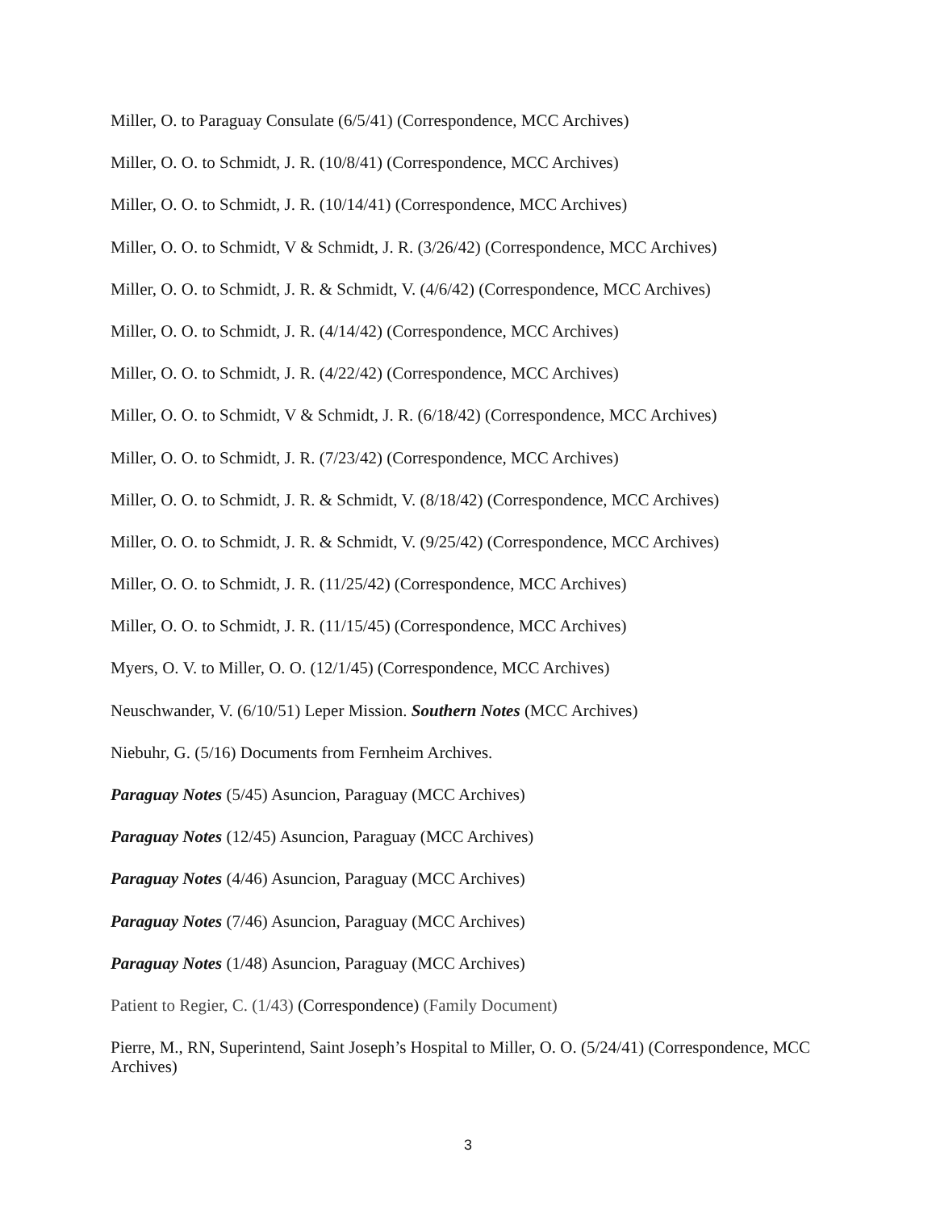Miller, O. to Paraguay Consulate (6/5/41) (Correspondence, MCC Archives)
Miller, O. O. to Schmidt, J. R. (10/8/41) (Correspondence, MCC Archives)
Miller, O. O. to Schmidt, J. R. (10/14/41) (Correspondence, MCC Archives)
Miller, O. O. to Schmidt, V & Schmidt, J. R. (3/26/42) (Correspondence, MCC Archives)
Miller, O. O. to Schmidt, J. R. & Schmidt, V. (4/6/42) (Correspondence, MCC Archives)
Miller, O. O. to Schmidt, J. R. (4/14/42) (Correspondence, MCC Archives)
Miller, O. O. to Schmidt, J. R. (4/22/42) (Correspondence, MCC Archives)
Miller, O. O. to Schmidt, V & Schmidt, J. R. (6/18/42) (Correspondence, MCC Archives)
Miller, O. O. to Schmidt, J. R. (7/23/42) (Correspondence, MCC Archives)
Miller, O. O. to Schmidt, J. R. & Schmidt, V. (8/18/42) (Correspondence, MCC Archives)
Miller, O. O. to Schmidt, J. R. & Schmidt, V. (9/25/42) (Correspondence, MCC Archives)
Miller, O. O. to Schmidt, J. R. (11/25/42) (Correspondence, MCC Archives)
Miller, O. O. to Schmidt, J. R. (11/15/45) (Correspondence, MCC Archives)
Myers, O. V. to Miller, O. O. (12/1/45) (Correspondence, MCC Archives)
Neuschwander, V. (6/10/51) Leper Mission. Southern Notes (MCC Archives)
Niebuhr, G. (5/16) Documents from Fernheim Archives.
Paraguay Notes (5/45) Asuncion, Paraguay (MCC Archives)
Paraguay Notes (12/45) Asuncion, Paraguay (MCC Archives)
Paraguay Notes (4/46) Asuncion, Paraguay (MCC Archives)
Paraguay Notes (7/46) Asuncion, Paraguay (MCC Archives)
Paraguay Notes (1/48) Asuncion, Paraguay (MCC Archives)
Patient to Regier, C. (1/43) (Correspondence) (Family Document)
Pierre, M., RN, Superintend, Saint Joseph’s Hospital to Miller, O. O. (5/24/41) (Correspondence, MCC Archives)
3